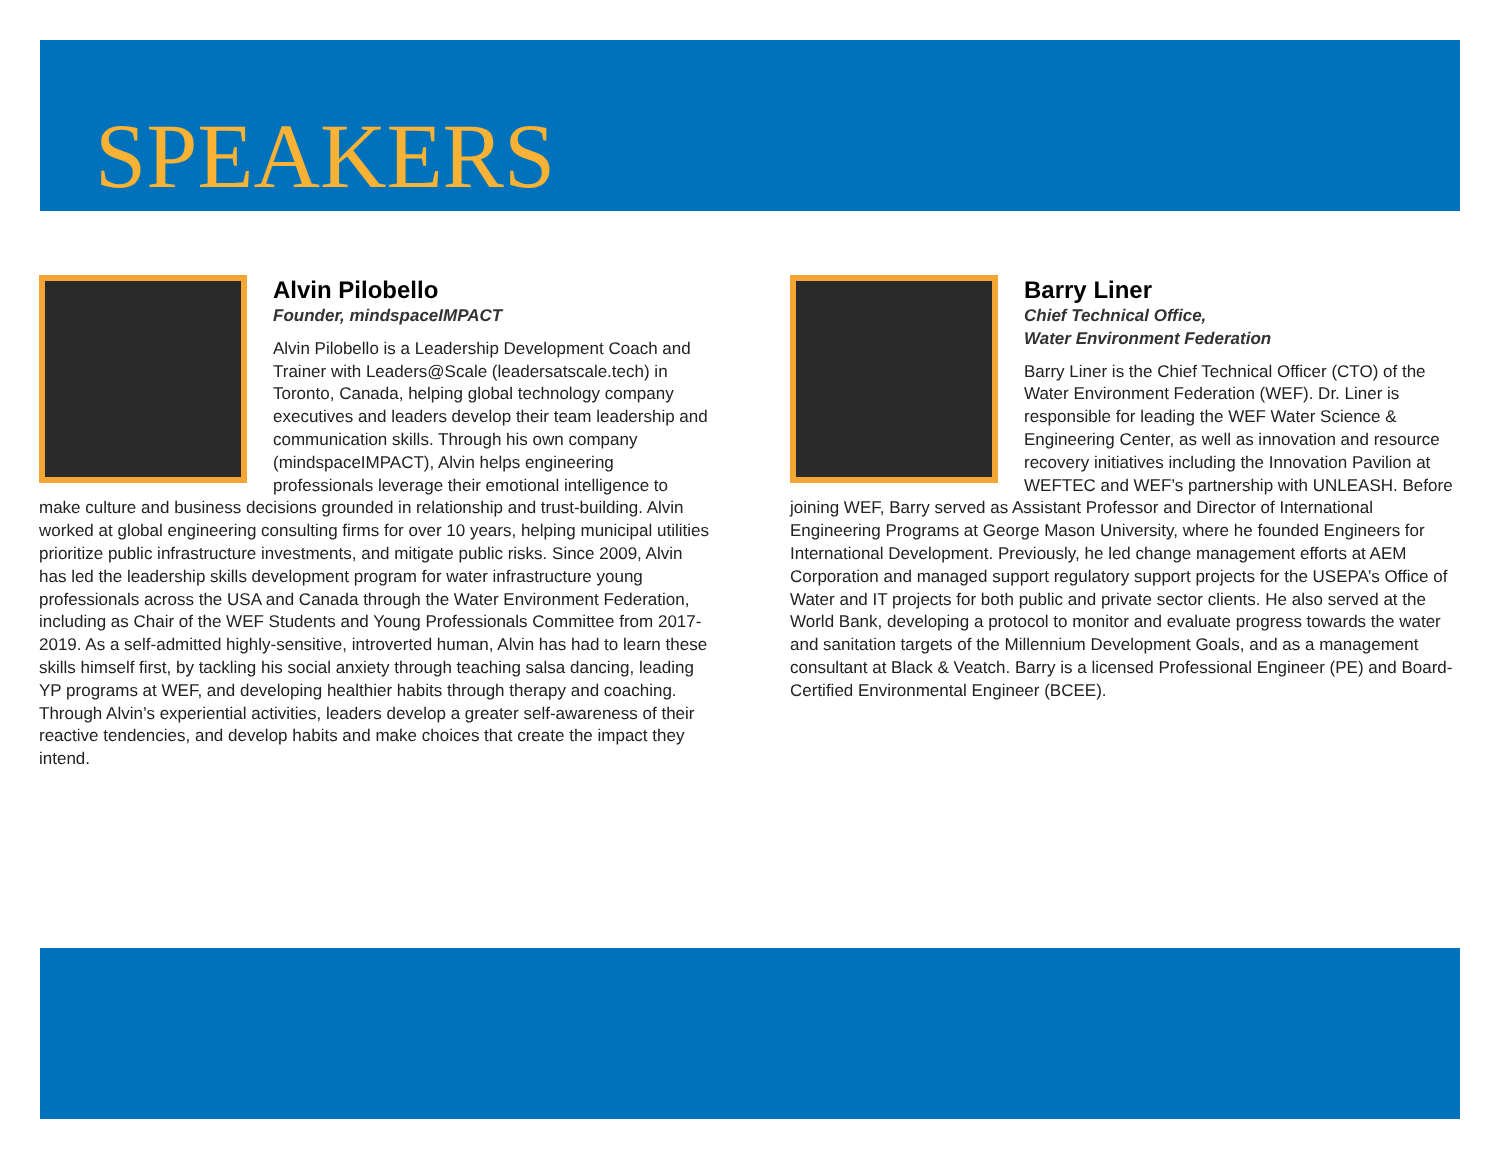SPEAKERS
Alvin Pilobello
Founder, mindspaceIMPACT
Alvin Pilobello is a Leadership Development Coach and Trainer with Leaders@Scale (leadersatscale.tech) in Toronto, Canada, helping global technology company executives and leaders develop their team leadership and communication skills. Through his own company (mindspaceIMPACT), Alvin helps engineering professionals leverage their emotional intelligence to make culture and business decisions grounded in relationship and trust-building. Alvin worked at global engineering consulting firms for over 10 years, helping municipal utilities prioritize public infrastructure investments, and mitigate public risks. Since 2009, Alvin has led the leadership skills development program for water infrastructure young professionals across the USA and Canada through the Water Environment Federation, including as Chair of the WEF Students and Young Professionals Committee from 2017-2019. As a self-admitted highly-sensitive, introverted human, Alvin has had to learn these skills himself first, by tackling his social anxiety through teaching salsa dancing, leading YP programs at WEF, and developing healthier habits through therapy and coaching. Through Alvin’s experiential activities, leaders develop a greater self-awareness of their reactive tendencies, and develop habits and make choices that create the impact they intend.
Barry Liner
Chief Technical Office,
Water Environment Federation
Barry Liner is the Chief Technical Officer (CTO) of the Water Environment Federation (WEF). Dr. Liner is responsible for leading the WEF Water Science & Engineering Center, as well as innovation and resource recovery initiatives including the Innovation Pavilion at WEFTEC and WEF’s partnership with UNLEASH. Before joining WEF, Barry served as Assistant Professor and Director of International Engineering Programs at George Mason University, where he founded Engineers for International Development. Previously, he led change management efforts at AEM Corporation and managed support regulatory support projects for the USEPA’s Office of Water and IT projects for both public and private sector clients. He also served at the World Bank, developing a protocol to monitor and evaluate progress towards the water and sanitation targets of the Millennium Development Goals, and as a management consultant at Black & Veatch. Barry is a licensed Professional Engineer (PE) and Board-Certified Environmental Engineer (BCEE).